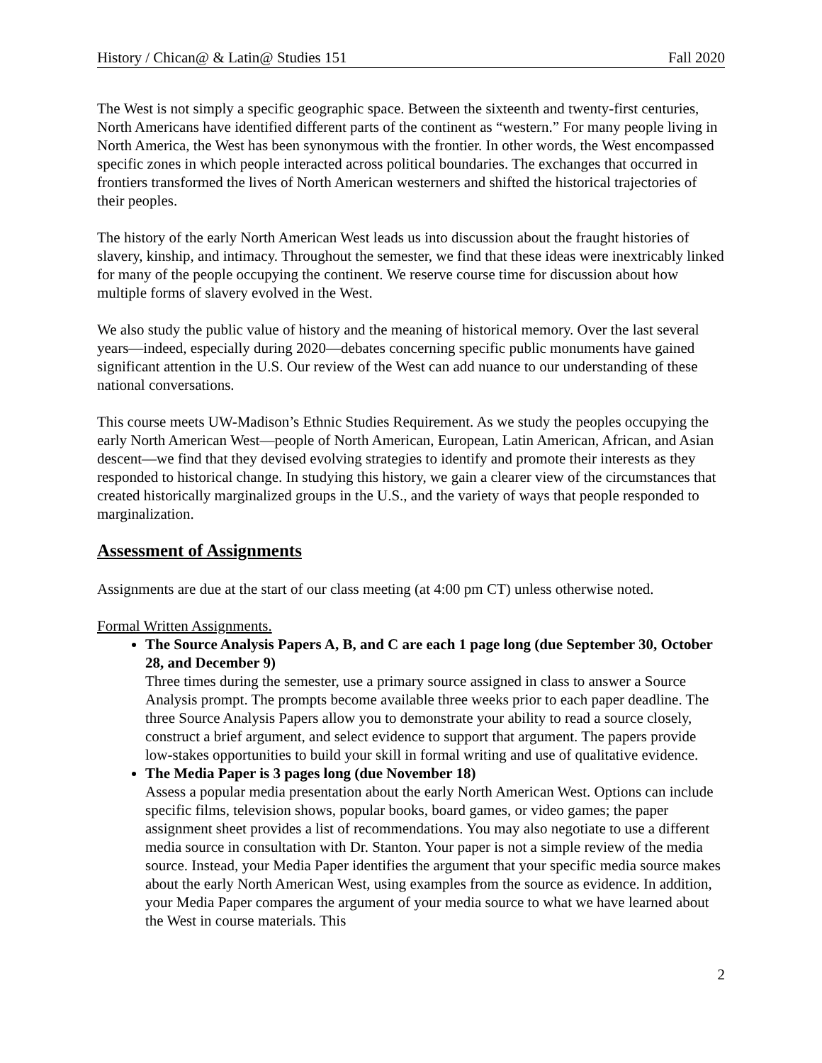History / Chican@ & Latin@ Studies 151 Fall 2020
The West is not simply a specific geographic space. Between the sixteenth and twenty-first centuries, North Americans have identified different parts of the continent as “western.” For many people living in North America, the West has been synonymous with the frontier. In other words, the West encompassed specific zones in which people interacted across political boundaries. The exchanges that occurred in frontiers transformed the lives of North American westerners and shifted the historical trajectories of their peoples.
The history of the early North American West leads us into discussion about the fraught histories of slavery, kinship, and intimacy. Throughout the semester, we find that these ideas were inextricably linked for many of the people occupying the continent. We reserve course time for discussion about how multiple forms of slavery evolved in the West.
We also study the public value of history and the meaning of historical memory. Over the last several years—indeed, especially during 2020—debates concerning specific public monuments have gained significant attention in the U.S. Our review of the West can add nuance to our understanding of these national conversations.
This course meets UW-Madison’s Ethnic Studies Requirement. As we study the peoples occupying the early North American West—people of North American, European, Latin American, African, and Asian descent—we find that they devised evolving strategies to identify and promote their interests as they responded to historical change. In studying this history, we gain a clearer view of the circumstances that created historically marginalized groups in the U.S., and the variety of ways that people responded to marginalization.
Assessment of Assignments
Assignments are due at the start of our class meeting (at 4:00 pm CT) unless otherwise noted.
Formal Written Assignments.
The Source Analysis Papers A, B, and C are each 1 page long (due September 30, October 28, and December 9)
Three times during the semester, use a primary source assigned in class to answer a Source Analysis prompt. The prompts become available three weeks prior to each paper deadline. The three Source Analysis Papers allow you to demonstrate your ability to read a source closely, construct a brief argument, and select evidence to support that argument. The papers provide low-stakes opportunities to build your skill in formal writing and use of qualitative evidence.
The Media Paper is 3 pages long (due November 18)
Assess a popular media presentation about the early North American West. Options can include specific films, television shows, popular books, board games, or video games; the paper assignment sheet provides a list of recommendations. You may also negotiate to use a different media source in consultation with Dr. Stanton. Your paper is not a simple review of the media source. Instead, your Media Paper identifies the argument that your specific media source makes about the early North American West, using examples from the source as evidence. In addition, your Media Paper compares the argument of your media source to what we have learned about the West in course materials. This
2